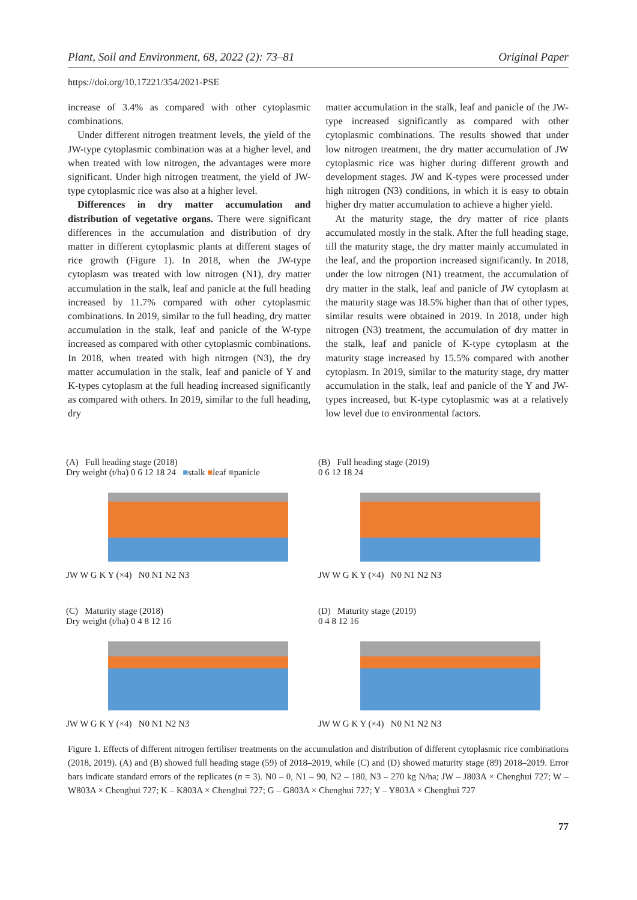Plant, Soil and Environment, 68, 2022 (2): 73–81 Original Paper
https://doi.org/10.17221/354/2021-PSE
increase of 3.4% as compared with other cytoplasmic combinations.
Under different nitrogen treatment levels, the yield of the JW-type cytoplasmic combination was at a higher level, and when treated with low nitrogen, the advantages were more significant. Under high nitrogen treatment, the yield of JW-type cytoplasmic rice was also at a higher level.
Differences in dry matter accumulation and distribution of vegetative organs. There were significant differences in the accumulation and distribution of dry matter in different cytoplasmic plants at different stages of rice growth (Figure 1). In 2018, when the JW-type cytoplasm was treated with low nitrogen (N1), dry matter accumulation in the stalk, leaf and panicle at the full heading increased by 11.7% compared with other cytoplasmic combinations. In 2019, similar to the full heading, dry matter accumulation in the stalk, leaf and panicle of the W-type increased as compared with other cytoplasmic combinations. In 2018, when treated with high nitrogen (N3), the dry matter accumulation in the stalk, leaf and panicle of Y and K-types cytoplasm at the full heading increased significantly as compared with others. In 2019, similar to the full heading, dry
matter accumulation in the stalk, leaf and panicle of the JW-type increased significantly as compared with other cytoplasmic combinations. The results showed that under low nitrogen treatment, the dry matter accumulation of JW cytoplasmic rice was higher during different growth and development stages. JW and K-types were processed under high nitrogen (N3) conditions, in which it is easy to obtain higher dry matter accumulation to achieve a higher yield.
At the maturity stage, the dry matter of rice plants accumulated mostly in the stalk. After the full heading stage, till the maturity stage, the dry matter mainly accumulated in the leaf, and the proportion increased significantly. In 2018, under the low nitrogen (N1) treatment, the accumulation of dry matter in the stalk, leaf and panicle of JW cytoplasm at the maturity stage was 18.5% higher than that of other types, similar results were obtained in 2019. In 2018, under high nitrogen (N3) treatment, the accumulation of dry matter in the stalk, leaf and panicle of K-type cytoplasm at the maturity stage increased by 15.5% compared with another cytoplasm. In 2019, similar to the maturity stage, dry matter accumulation in the stalk, leaf and panicle of the Y and JW-types increased, but K-type cytoplasmic was at a relatively low level due to environmental factors.
(A) Full heading stage (2018)
Dry weight (t/ha) 0 6 12 18 24 ■stalk ■leaf ■panicle
JW W G K Y (×4) N0 N1 N2 N3
(B) Full heading stage (2019)
0 6 12 18 24
JW W G K Y (×4) N0 N1 N2 N3
(C) Maturity stage (2018)
Dry weight (t/ha) 0 4 8 12 16
JW W G K Y (×4) N0 N1 N2 N3
(D) Maturity stage (2019)
0 4 8 12 16
JW W G K Y (×4) N0 N1 N2 N3
Figure 1. Effects of different nitrogen fertiliser treatments on the accumulation and distribution of different cytoplasmic rice combinations (2018, 2019). (A) and (B) showed full heading stage (59) of 2018–2019, while (C) and (D) showed maturity stage (89) 2018–2019. Error bars indicate standard errors of the replicates (n = 3). N0 – 0, N1 – 90, N2 – 180, N3 – 270 kg N/ha; JW – J803A × Chenghui 727; W – W803A × Chenghui 727; K – K803A × Chenghui 727; G – G803A × Chenghui 727; Y – Y803A × Chenghui 727
77